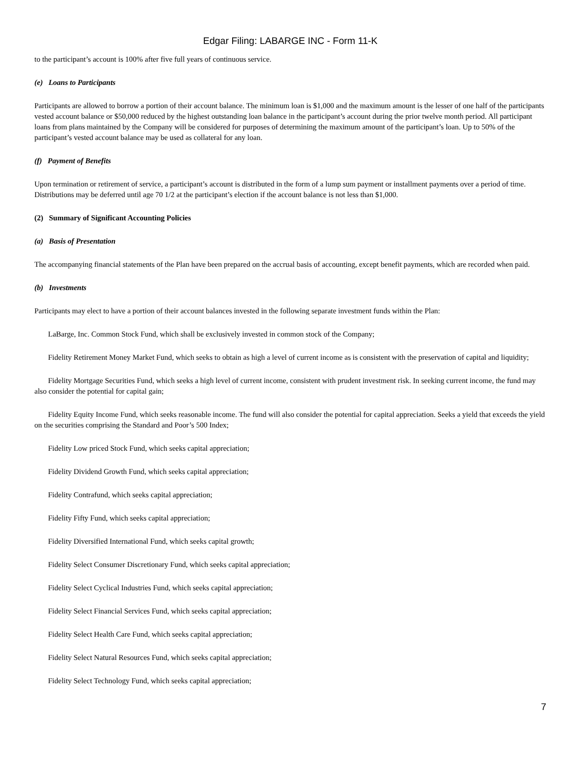Edgar Filing: LABARGE INC - Form 11-K
to the participant’s account is 100% after five full years of continuous service.
(e) Loans to Participants
Participants are allowed to borrow a portion of their account balance. The minimum loan is $1,000 and the maximum amount is the lesser of one half of the participants vested account balance or $50,000 reduced by the highest outstanding loan balance in the participant’s account during the prior twelve month period. All participant loans from plans maintained by the Company will be considered for purposes of determining the maximum amount of the participant’s loan. Up to 50% of the participant’s vested account balance may be used as collateral for any loan.
(f) Payment of Benefits
Upon termination or retirement of service, a participant’s account is distributed in the form of a lump sum payment or installment payments over a period of time. Distributions may be deferred until age 70 1/2 at the participant’s election if the account balance is not less than $1,000.
(2) Summary of Significant Accounting Policies
(a) Basis of Presentation
The accompanying financial statements of the Plan have been prepared on the accrual basis of accounting, except benefit payments, which are recorded when paid.
(b) Investments
Participants may elect to have a portion of their account balances invested in the following separate investment funds within the Plan:
LaBarge, Inc. Common Stock Fund, which shall be exclusively invested in common stock of the Company;
Fidelity Retirement Money Market Fund, which seeks to obtain as high a level of current income as is consistent with the preservation of capital and liquidity;
Fidelity Mortgage Securities Fund, which seeks a high level of current income, consistent with prudent investment risk. In seeking current income, the fund may also consider the potential for capital gain;
Fidelity Equity Income Fund, which seeks reasonable income. The fund will also consider the potential for capital appreciation. Seeks a yield that exceeds the yield on the securities comprising the Standard and Poor’s 500 Index;
Fidelity Low priced Stock Fund, which seeks capital appreciation;
Fidelity Dividend Growth Fund, which seeks capital appreciation;
Fidelity Contrafund, which seeks capital appreciation;
Fidelity Fifty Fund, which seeks capital appreciation;
Fidelity Diversified International Fund, which seeks capital growth;
Fidelity Select Consumer Discretionary Fund, which seeks capital appreciation;
Fidelity Select Cyclical Industries Fund, which seeks capital appreciation;
Fidelity Select Financial Services Fund, which seeks capital appreciation;
Fidelity Select Health Care Fund, which seeks capital appreciation;
Fidelity Select Natural Resources Fund, which seeks capital appreciation;
Fidelity Select Technology Fund, which seeks capital appreciation;
7